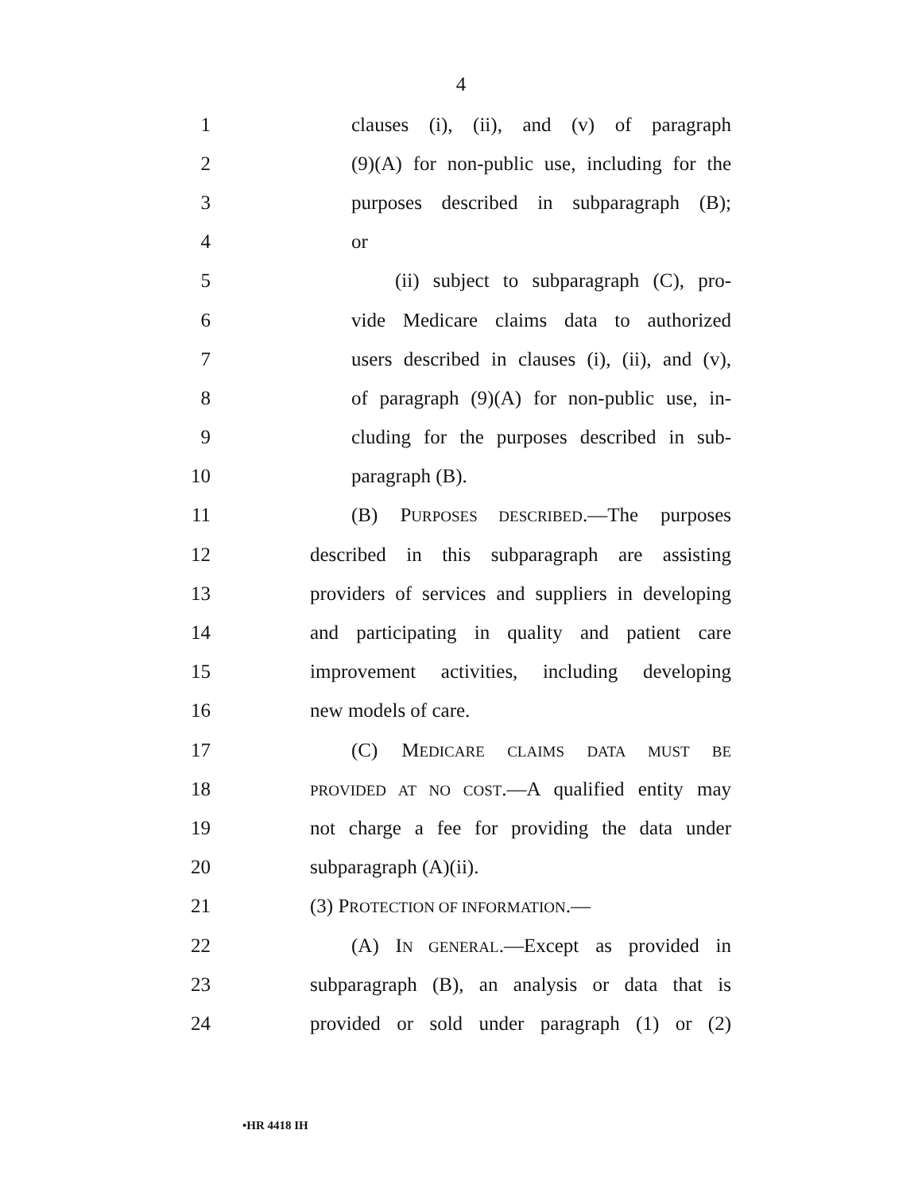4
1 clauses (i), (ii), and (v) of paragraph
2 (9)(A) for non-public use, including for the
3 purposes described in subparagraph (B);
4 or
5 (ii) subject to subparagraph (C), pro-
6 vide Medicare claims data to authorized
7 users described in clauses (i), (ii), and (v),
8 of paragraph (9)(A) for non-public use, in-
9 cluding for the purposes described in sub-
10 paragraph (B).
11 (B) PURPOSES DESCRIBED.—The purposes
12 described in this subparagraph are assisting
13 providers of services and suppliers in developing
14 and participating in quality and patient care
15 improvement activities, including developing
16 new models of care.
17 (C) MEDICARE CLAIMS DATA MUST BE
18 PROVIDED AT NO COST.—A qualified entity may
19 not charge a fee for providing the data under
20 subparagraph (A)(ii).
21 (3) PROTECTION OF INFORMATION.—
22 (A) IN GENERAL.—Except as provided in
23 subparagraph (B), an analysis or data that is
24 provided or sold under paragraph (1) or (2)
•HR 4418 IH